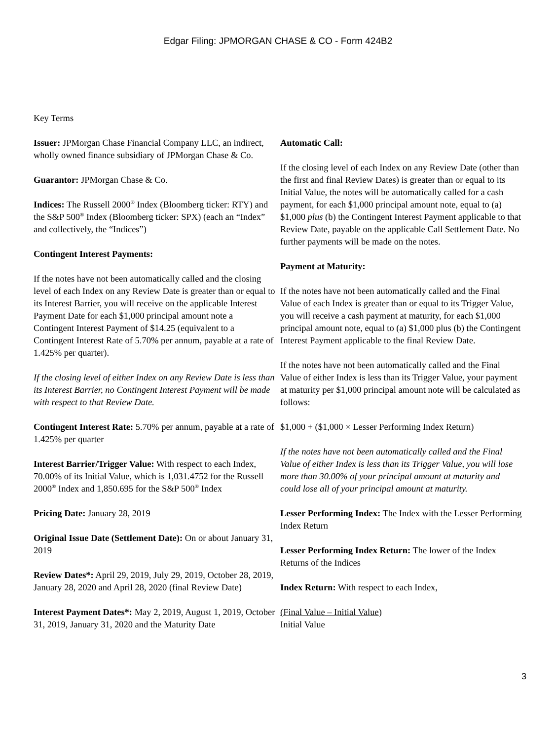Edgar Filing: JPMORGAN CHASE & CO - Form 424B2
Key Terms
Issuer: JPMorgan Chase Financial Company LLC, an indirect, wholly owned finance subsidiary of JPMorgan Chase & Co.
Guarantor: JPMorgan Chase & Co.
Indices: The Russell 2000<sup>®</sup> Index (Bloomberg ticker: RTY) and the S&P 500<sup>®</sup> Index (Bloomberg ticker: SPX) (each an “Index” and collectively, the “Indices”)
Contingent Interest Payments:
If the notes have not been automatically called and the closing level of each Index on any Review Date is greater than or equal to its Interest Barrier, you will receive on the applicable Interest Payment Date for each $1,000 principal amount note a Contingent Interest Payment of $14.25 (equivalent to a Contingent Interest Rate of 5.70% per annum, payable at a rate of 1.425% per quarter).
If the closing level of either Index on any Review Date is less than its Interest Barrier, no Contingent Interest Payment will be made with respect to that Review Date.
Contingent Interest Rate: 5.70% per annum, payable at a rate of 1.425% per quarter
Interest Barrier/Trigger Value: With respect to each Index, 70.00% of its Initial Value, which is 1,031.4752 for the Russell 2000<sup>®</sup> Index and 1,850.695 for the S&P 500<sup>®</sup> Index
Pricing Date: January 28, 2019
Original Issue Date (Settlement Date): On or about January 31, 2019
Review Dates*: April 29, 2019, July 29, 2019, October 28, 2019, January 28, 2020 and April 28, 2020 (final Review Date)
Interest Payment Dates*: May 2, 2019, August 1, 2019, October 31, 2019, January 31, 2020 and the Maturity Date
Automatic Call:
If the closing level of each Index on any Review Date (other than the first and final Review Dates) is greater than or equal to its Initial Value, the notes will be automatically called for a cash payment, for each $1,000 principal amount note, equal to (a) $1,000 plus (b) the Contingent Interest Payment applicable to that Review Date, payable on the applicable Call Settlement Date. No further payments will be made on the notes.
Payment at Maturity:
If the notes have not been automatically called and the Final Value of each Index is greater than or equal to its Trigger Value, you will receive a cash payment at maturity, for each $1,000 principal amount note, equal to (a) $1,000 plus (b) the Contingent Interest Payment applicable to the final Review Date.
If the notes have not been automatically called and the Final Value of either Index is less than its Trigger Value, your payment at maturity per $1,000 principal amount note will be calculated as follows:
$1,000 + ($1,000 × Lesser Performing Index Return)
If the notes have not been automatically called and the Final Value of either Index is less than its Trigger Value, you will lose more than 30.00% of your principal amount at maturity and could lose all of your principal amount at maturity.
Lesser Performing Index: The Index with the Lesser Performing Index Return
Lesser Performing Index Return: The lower of the Index Returns of the Indices
Index Return: With respect to each Index,
(Final Value – Initial Value)
Initial Value
3